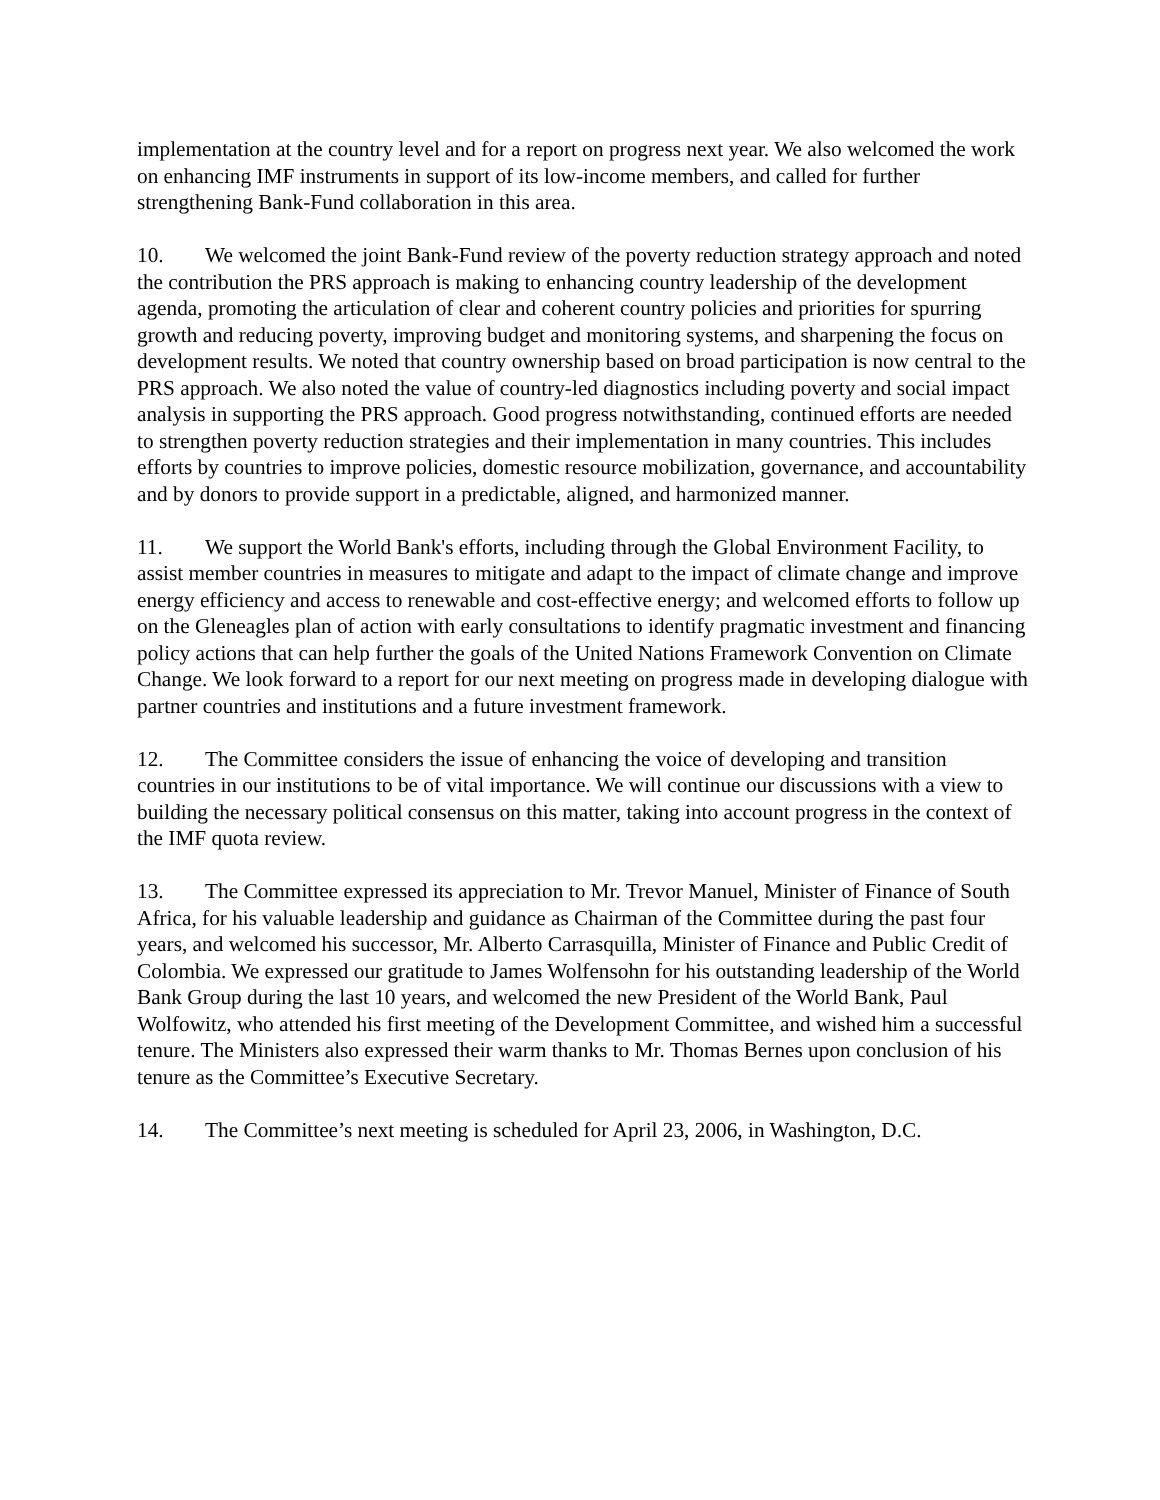implementation at the country level and for a report on progress next year. We also welcomed the work on enhancing IMF instruments in support of its low-income members, and called for further strengthening Bank-Fund collaboration in this area.
10. We welcomed the joint Bank-Fund review of the poverty reduction strategy approach and noted the contribution the PRS approach is making to enhancing country leadership of the development agenda, promoting the articulation of clear and coherent country policies and priorities for spurring growth and reducing poverty, improving budget and monitoring systems, and sharpening the focus on development results. We noted that country ownership based on broad participation is now central to the PRS approach. We also noted the value of country-led diagnostics including poverty and social impact analysis in supporting the PRS approach. Good progress notwithstanding, continued efforts are needed to strengthen poverty reduction strategies and their implementation in many countries. This includes efforts by countries to improve policies, domestic resource mobilization, governance, and accountability and by donors to provide support in a predictable, aligned, and harmonized manner.
11. We support the World Bank's efforts, including through the Global Environment Facility, to assist member countries in measures to mitigate and adapt to the impact of climate change and improve energy efficiency and access to renewable and cost-effective energy; and welcomed efforts to follow up on the Gleneagles plan of action with early consultations to identify pragmatic investment and financing policy actions that can help further the goals of the United Nations Framework Convention on Climate Change. We look forward to a report for our next meeting on progress made in developing dialogue with partner countries and institutions and a future investment framework.
12. The Committee considers the issue of enhancing the voice of developing and transition countries in our institutions to be of vital importance. We will continue our discussions with a view to building the necessary political consensus on this matter, taking into account progress in the context of the IMF quota review.
13. The Committee expressed its appreciation to Mr. Trevor Manuel, Minister of Finance of South Africa, for his valuable leadership and guidance as Chairman of the Committee during the past four years, and welcomed his successor, Mr. Alberto Carrasquilla, Minister of Finance and Public Credit of Colombia. We expressed our gratitude to James Wolfensohn for his outstanding leadership of the World Bank Group during the last 10 years, and welcomed the new President of the World Bank, Paul Wolfowitz, who attended his first meeting of the Development Committee, and wished him a successful tenure. The Ministers also expressed their warm thanks to Mr. Thomas Bernes upon conclusion of his tenure as the Committee’s Executive Secretary.
14. The Committee’s next meeting is scheduled for April 23, 2006, in Washington, D.C.